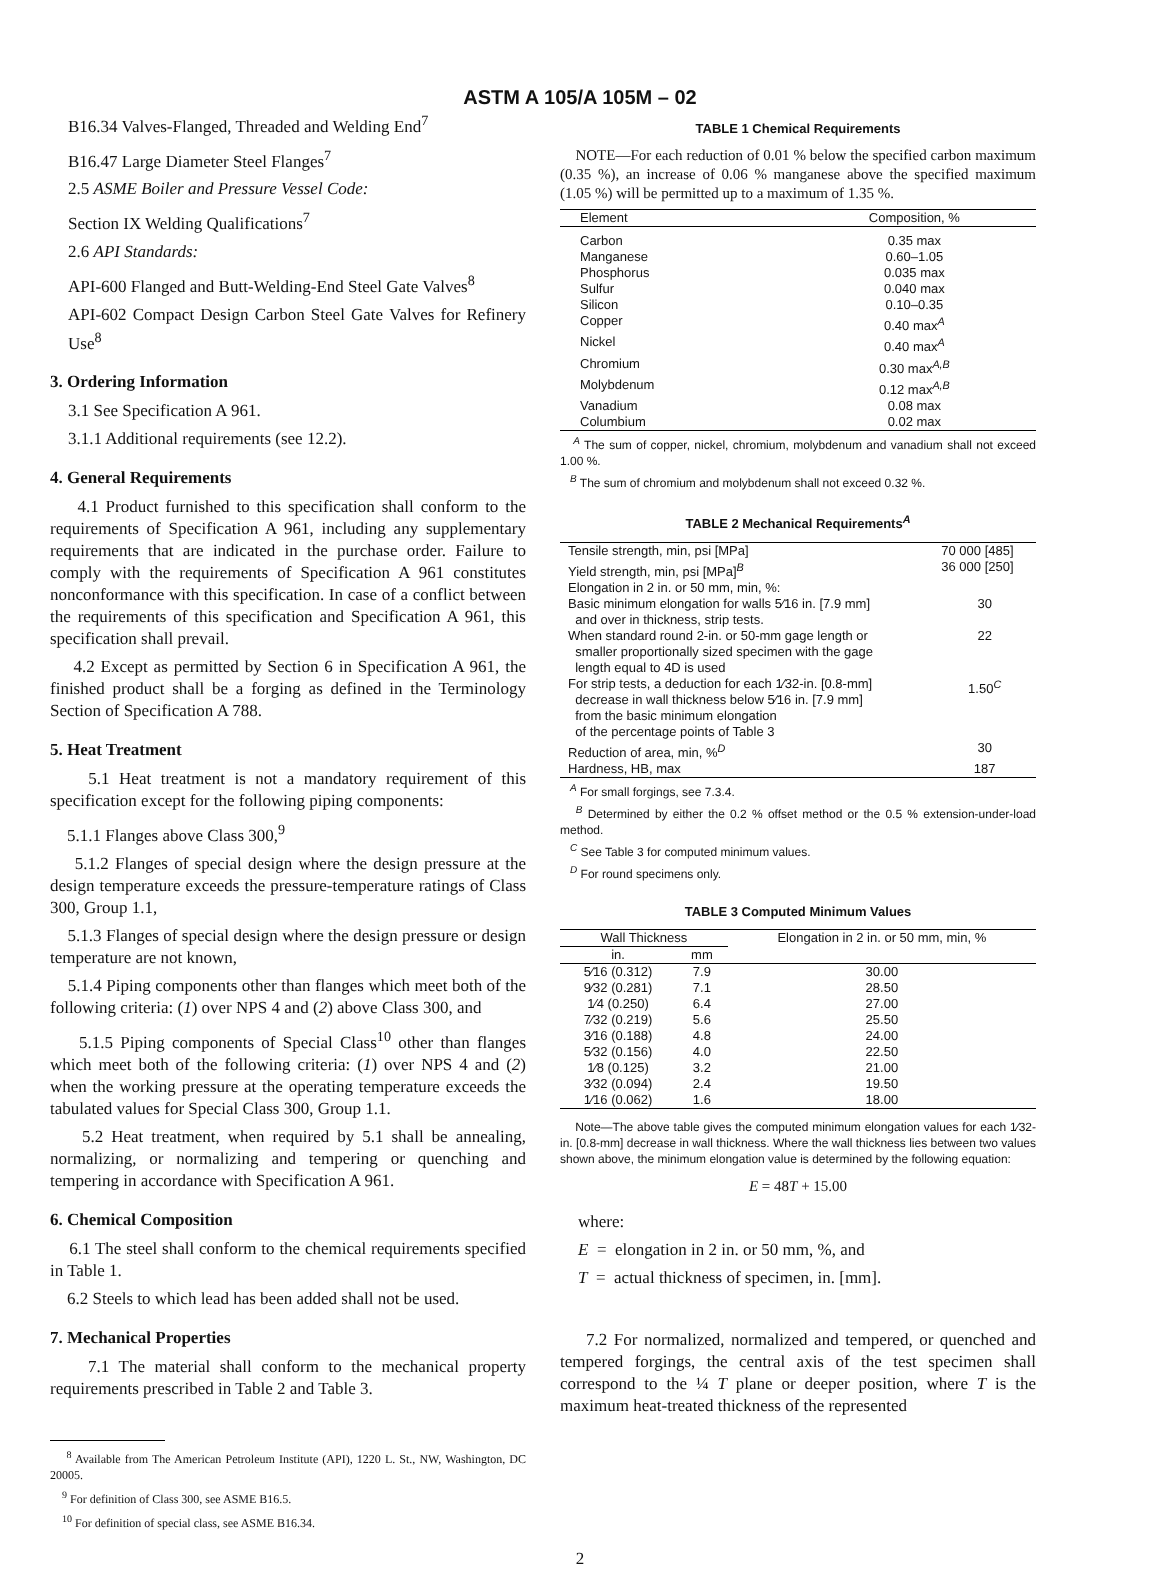ASTM A 105/A 105M – 02
B16.34 Valves-Flanged, Threaded and Welding End<sup>7</sup>
B16.47 Large Diameter Steel Flanges<sup>7</sup>
2.5 ASME Boiler and Pressure Vessel Code:
Section IX Welding Qualifications<sup>7</sup>
2.6 API Standards:
API-600 Flanged and Butt-Welding-End Steel Gate Valves<sup>8</sup>
API-602 Compact Design Carbon Steel Gate Valves for Refinery Use<sup>8</sup>
3. Ordering Information
3.1 See Specification A 961.
3.1.1 Additional requirements (see 12.2).
4. General Requirements
4.1 Product furnished to this specification shall conform to the requirements of Specification A 961, including any supplementary requirements that are indicated in the purchase order. Failure to comply with the requirements of Specification A 961 constitutes nonconformance with this specification. In case of a conflict between the requirements of this specification and Specification A 961, this specification shall prevail.
4.2 Except as permitted by Section 6 in Specification A 961, the finished product shall be a forging as defined in the Terminology Section of Specification A 788.
5. Heat Treatment
5.1 Heat treatment is not a mandatory requirement of this specification except for the following piping components:
5.1.1 Flanges above Class 300,<sup>9</sup>
5.1.2 Flanges of special design where the design pressure at the design temperature exceeds the pressure-temperature ratings of Class 300, Group 1.1,
5.1.3 Flanges of special design where the design pressure or design temperature are not known,
5.1.4 Piping components other than flanges which meet both of the following criteria: (1) over NPS 4 and (2) above Class 300, and
5.1.5 Piping components of Special Class<sup>10</sup> other than flanges which meet both of the following criteria: (1) over NPS 4 and (2) when the working pressure at the operating temperature exceeds the tabulated values for Special Class 300, Group 1.1.
5.2 Heat treatment, when required by 5.1 shall be annealing, normalizing, or normalizing and tempering or quenching and tempering in accordance with Specification A 961.
6. Chemical Composition
6.1 The steel shall conform to the chemical requirements specified in Table 1.
6.2 Steels to which lead has been added shall not be used.
7. Mechanical Properties
7.1 The material shall conform to the mechanical property requirements prescribed in Table 2 and Table 3.
<sup>8</sup> Available from The American Petroleum Institute (API), 1220 L. St., NW, Washington, DC 20005.
<sup>9</sup> For definition of Class 300, see ASME B16.5.
<sup>10</sup> For definition of special class, see ASME B16.34.
TABLE 1 Chemical Requirements
NOTE—For each reduction of 0.01 % below the specified carbon maximum (0.35 %), an increase of 0.06 % manganese above the specified maximum (1.05 %) will be permitted up to a maximum of 1.35 %.
| Element | Composition, % |
| --- | --- |
| Carbon | 0.35 max |
| Manganese | 0.60–1.05 |
| Phosphorus | 0.035 max |
| Sulfur | 0.040 max |
| Silicon | 0.10–0.35 |
| Copper | 0.40 max<sup>A</sup> |
| Nickel | 0.40 max<sup>A</sup> |
| Chromium | 0.30 max<sup>A,B</sup> |
| Molybdenum | 0.12 max<sup>A,B</sup> |
| Vanadium | 0.08 max |
| Columbium | 0.02 max |
<sup>A</sup> The sum of copper, nickel, chromium, molybdenum and vanadium shall not exceed 1.00 %.
<sup>B</sup> The sum of chromium and molybdenum shall not exceed 0.32 %.
TABLE 2 Mechanical Requirements<sup>A</sup>
| Tensile strength, min, psi [MPa] | 70 000 [485] |
| Yield strength, min, psi [MPa]<sup>B</sup> | 36 000 [250] |
| Elongation in 2 in. or 50 mm, min, %: | |
| Basic minimum elongation for walls 5⁄16 in. [7.9 mm] and over in thickness, strip tests. | 30 |
| When standard round 2-in. or 50-mm gage length or smaller proportionally sized specimen with the gage length equal to 4D is used | 22 |
| For strip tests, a deduction for each 1⁄32-in. [0.8-mm] decrease in wall thickness below 5⁄16 in. [7.9 mm] from the basic minimum elongation of the percentage points of Table 3 | 1.50<sup>C</sup> |
| Reduction of area, min, %<sup>D</sup> | 30 |
| Hardness, HB, max | 187 |
<sup>A</sup> For small forgings, see 7.3.4.
<sup>B</sup> Determined by either the 0.2 % offset method or the 0.5 % extension-under-load method.
<sup>C</sup> See Table 3 for computed minimum values.
<sup>D</sup> For round specimens only.
TABLE 3 Computed Minimum Values
| Wall Thickness | | Elongation in 2 in. or 50 mm, min, % |
| --- | --- | --- |
| in. | mm | |
| 5⁄16 (0.312) | 7.9 | 30.00 |
| 9⁄32 (0.281) | 7.1 | 28.50 |
| 1⁄4 (0.250) | 6.4 | 27.00 |
| 7⁄32 (0.219) | 5.6 | 25.50 |
| 3⁄16 (0.188) | 4.8 | 24.00 |
| 5⁄32 (0.156) | 4.0 | 22.50 |
| 1⁄8 (0.125) | 3.2 | 21.00 |
| 3⁄32 (0.094) | 2.4 | 19.50 |
| 1⁄16 (0.062) | 1.6 | 18.00 |
Note—The above table gives the computed minimum elongation values for each 1⁄32-in. [0.8-mm] decrease in wall thickness. Where the wall thickness lies between two values shown above, the minimum elongation value is determined by the following equation:
E = 48T + 15.00
where:
E = elongation in 2 in. or 50 mm, %, and
T = actual thickness of specimen, in. [mm].
7.2 For normalized, normalized and tempered, or quenched and tempered forgings, the central axis of the test specimen shall correspond to the ¼ T plane or deeper position, where T is the maximum heat-treated thickness of the represented
2